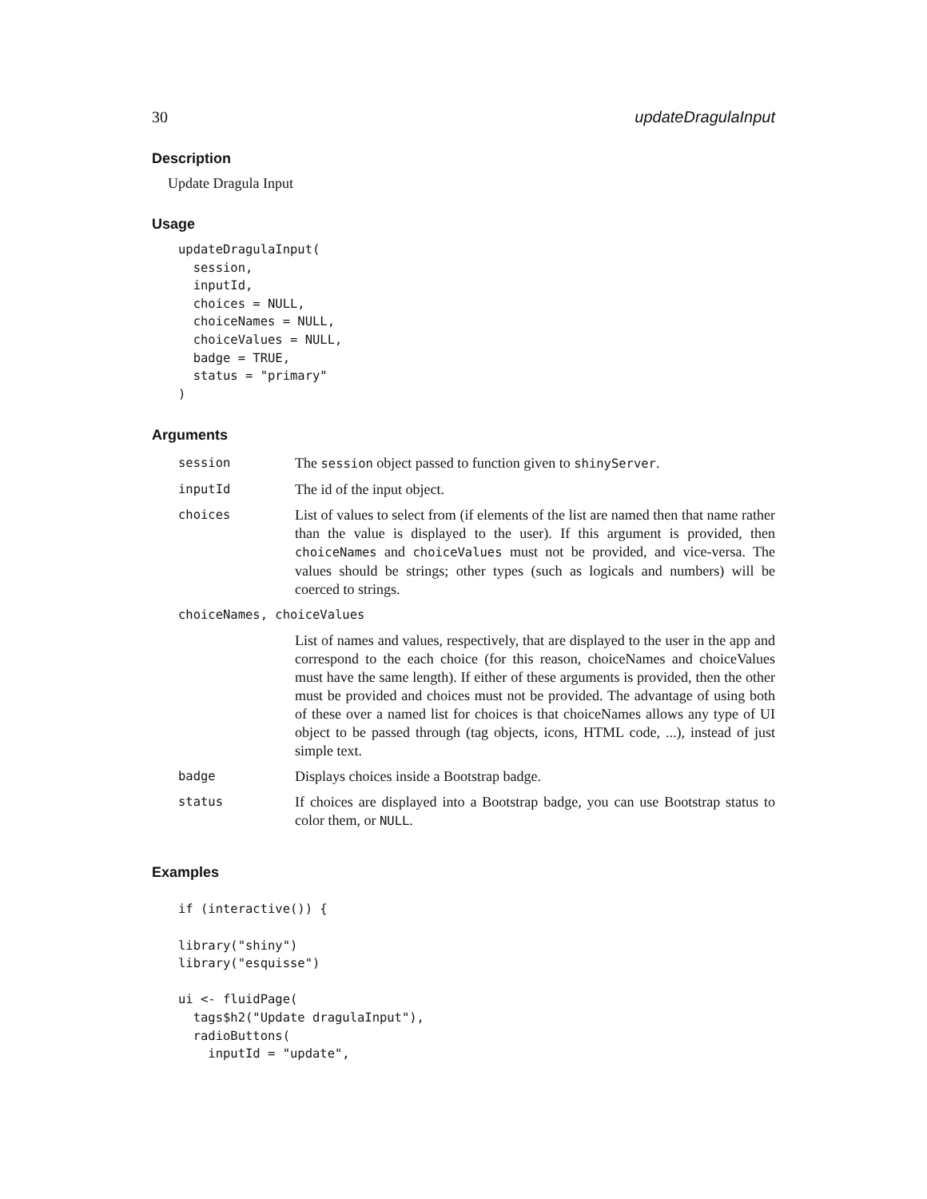30 updateDragulaInput
Description
Update Dragula Input
Usage
updateDragulaInput(
  session,
  inputId,
  choices = NULL,
  choiceNames = NULL,
  choiceValues = NULL,
  badge = TRUE,
  status = "primary"
)
Arguments
| session | The session object passed to function given to shinyServer . |
| inputId | The id of the input object. |
| choices | List of values to select from (if elements of the list are named then that name rather than the value is displayed to the user). If this argument is provided, then choiceNames and choiceValues must not be provided, and vice-versa. The values should be strings; other types (such as logicals and numbers) will be coerced to strings. |
| choiceNames, choiceValues | |
| | List of names and values, respectively, that are displayed to the user in the app and correspond to the each choice (for this reason, choiceNames and choiceValues must have the same length). If either of these arguments is provided, then the other must be provided and choices must not be provided. The advantage of using both of these over a named list for choices is that choiceNames allows any type of UI object to be passed through (tag objects, icons, HTML code, ...), instead of just simple text. |
| badge | Displays choices inside a Bootstrap badge. |
| status | If choices are displayed into a Bootstrap badge, you can use Bootstrap status to color them, or NULL . |
Examples
if (interactive()) {

library("shiny")
library("esquisse")

ui <- fluidPage(
  tags$h2("Update dragulaInput"),
  radioButtons(
    inputId = "update",